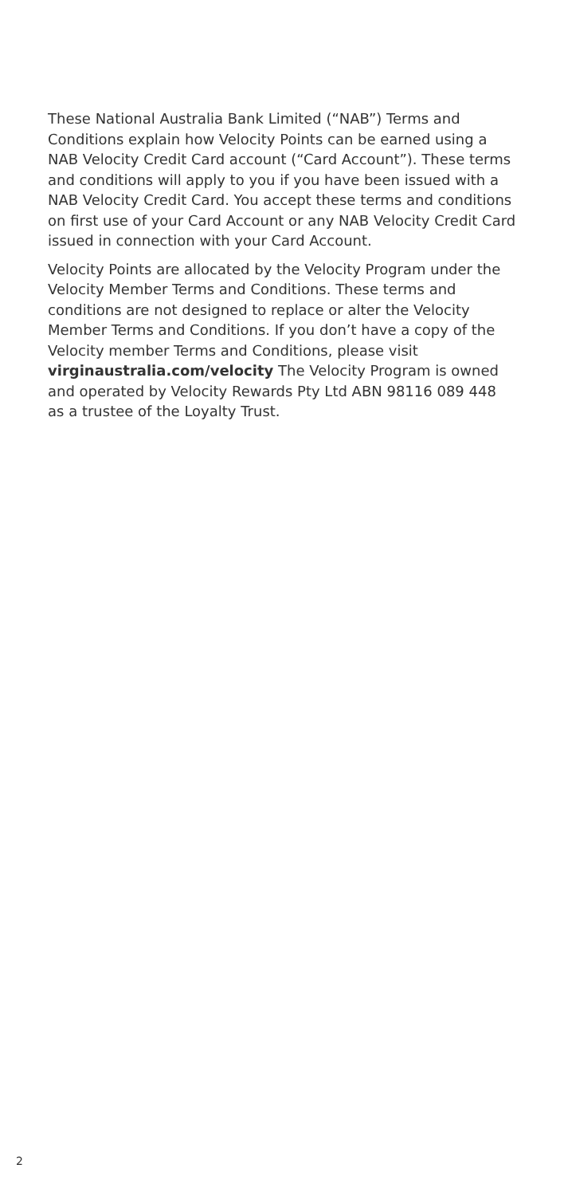These National Australia Bank Limited (“NAB”) Terms and Conditions explain how Velocity Points can be earned using a NAB Velocity Credit Card account (“Card Account”). These terms and conditions will apply to you if you have been issued with a NAB Velocity Credit Card. You accept these terms and conditions on first use of your Card Account or any NAB Velocity Credit Card issued in connection with your Card Account.
Velocity Points are allocated by the Velocity Program under the Velocity Member Terms and Conditions. These terms and conditions are not designed to replace or alter the Velocity Member Terms and Conditions. If you don’t have a copy of the Velocity member Terms and Conditions, please visit virginaustralia.com/velocity The Velocity Program is owned and operated by Velocity Rewards Pty Ltd ABN 98116 089 448 as a trustee of the Loyalty Trust.
2